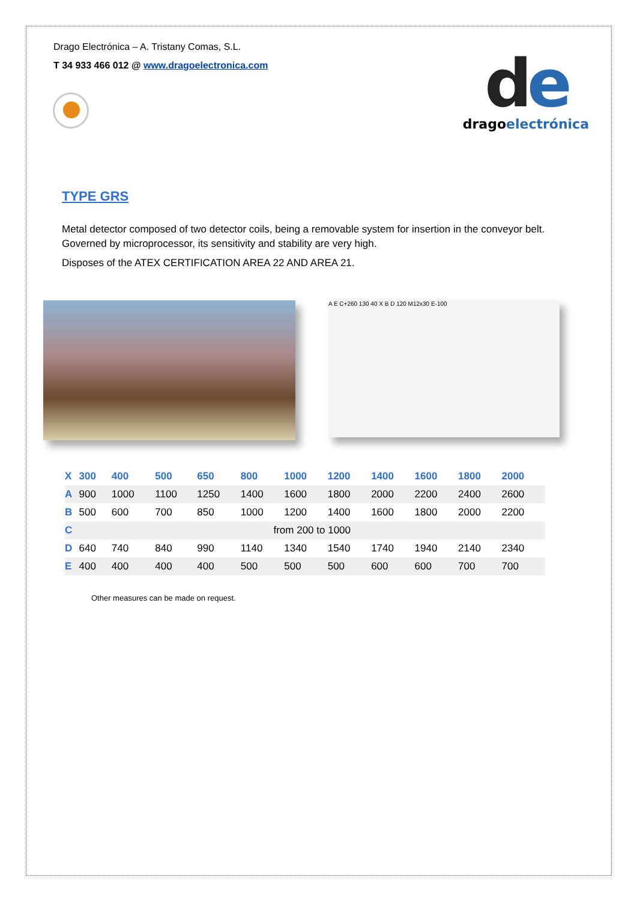Drago Electrónica – A. Tristany Comas, S.L.
T 34 933 466 012 @ www.dragoelectronica.com
de
dragoelectrónica
TYPE GRS
Metal detector composed of two detector coils, being a removable system for insertion in the conveyor belt. Governed by microprocessor, its sensitivity and stability are very high.
Disposes of the ATEX CERTIFICATION AREA 22 AND AREA 21.
A E C+260 130 40 X B D 120 M12x30 E-100
| X | 300 | 400 | 500 | 650 | 800 | 1000 | 1200 | 1400 | 1600 | 1800 | 2000 |
| --- | --- | --- | --- | --- | --- | --- | --- | --- | --- | --- | --- |
| A | 900 | 1000 | 1100 | 1250 | 1400 | 1600 | 1800 | 2000 | 2200 | 2400 | 2600 |
| B | 500 | 600 | 700 | 850 | 1000 | 1200 | 1400 | 1600 | 1800 | 2000 | 2200 |
| C | from 200 to 1000 | | | | | | | | | | |
| D | 640 | 740 | 840 | 990 | 1140 | 1340 | 1540 | 1740 | 1940 | 2140 | 2340 |
| E | 400 | 400 | 400 | 400 | 500 | 500 | 500 | 600 | 600 | 700 | 700 |
Other measures can be made on request.